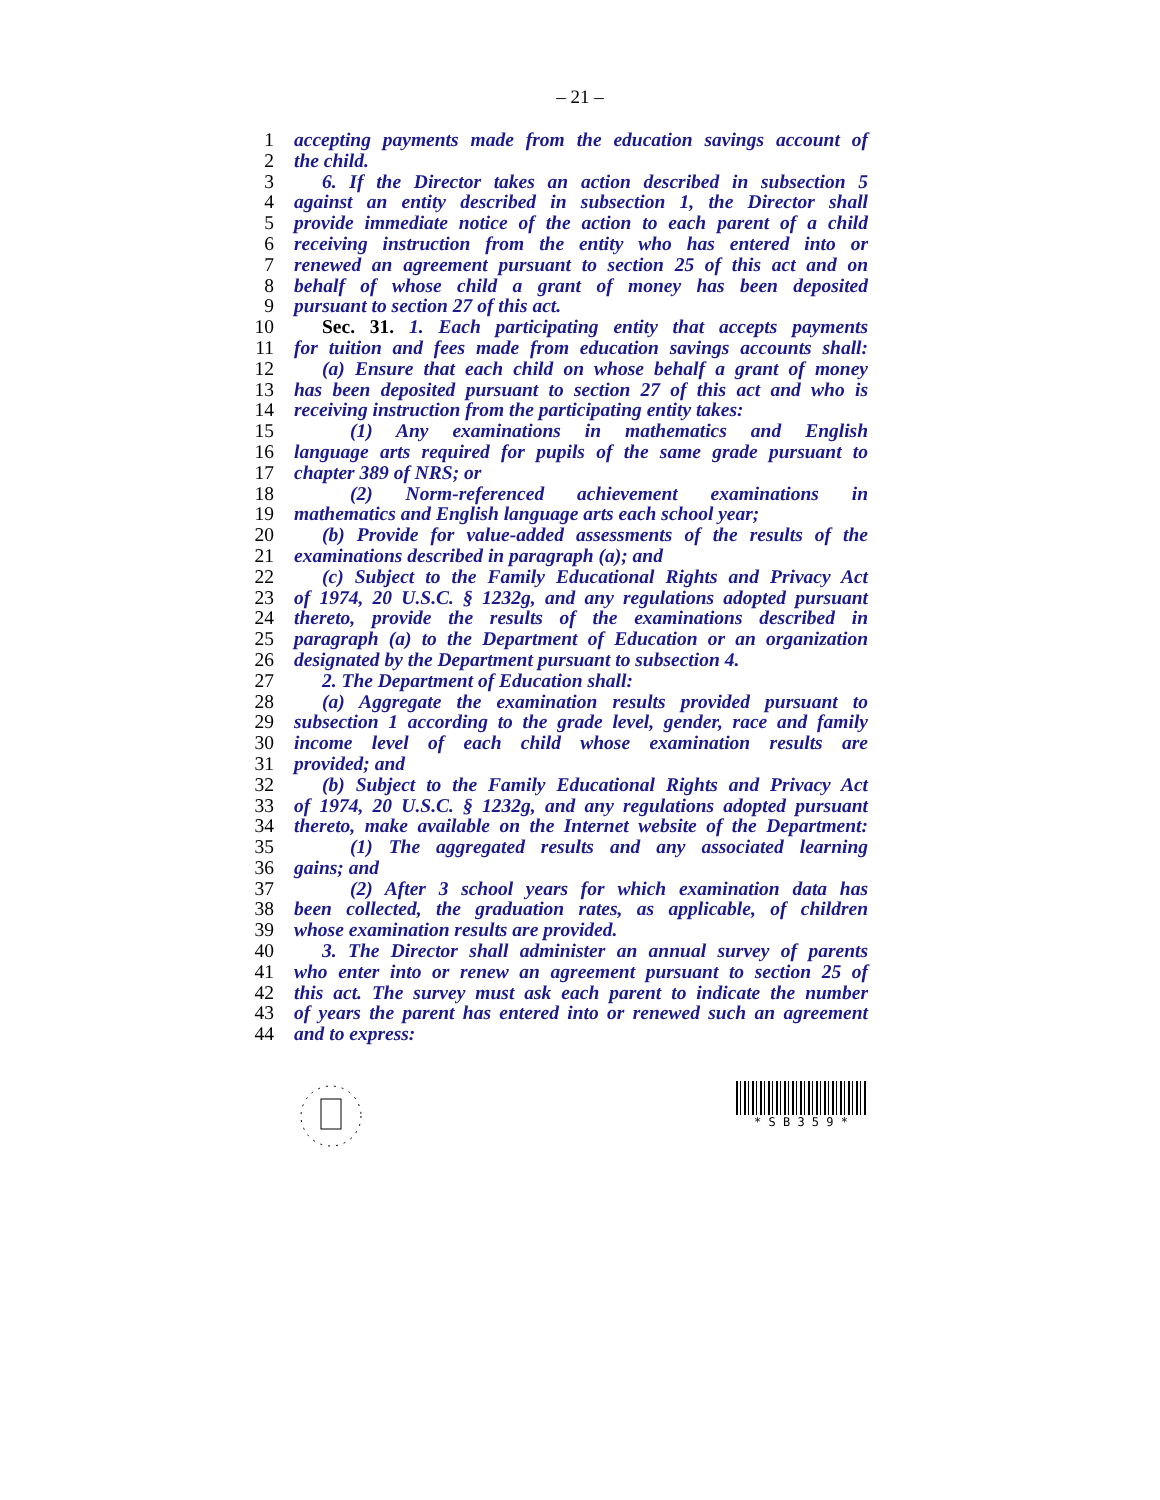– 21 –
1 accepting payments made from the education savings account of
2 the child.
3 6. If the Director takes an action described in subsection 5
4 against an entity described in subsection 1, the Director shall
5 provide immediate notice of the action to each parent of a child
6 receiving instruction from the entity who has entered into or
7 renewed an agreement pursuant to section 25 of this act and on
8 behalf of whose child a grant of money has been deposited
9 pursuant to section 27 of this act.
10 Sec. 31. 1. Each participating entity that accepts payments
11 for tuition and fees made from education savings accounts shall:
12 (a) Ensure that each child on whose behalf a grant of money
13 has been deposited pursuant to section 27 of this act and who is
14 receiving instruction from the participating entity takes:
15 (1) Any examinations in mathematics and English
16 language arts required for pupils of the same grade pursuant to
17 chapter 389 of NRS; or
18 (2) Norm-referenced achievement examinations in
19 mathematics and English language arts each school year;
20 (b) Provide for value-added assessments of the results of the
21 examinations described in paragraph (a); and
22 (c) Subject to the Family Educational Rights and Privacy Act
23 of 1974, 20 U.S.C. § 1232g, and any regulations adopted pursuant
24 thereto, provide the results of the examinations described in
25 paragraph (a) to the Department of Education or an organization
26 designated by the Department pursuant to subsection 4.
27 2. The Department of Education shall:
28 (a) Aggregate the examination results provided pursuant to
29 subsection 1 according to the grade level, gender, race and family
30 income level of each child whose examination results are
31 provided; and
32 (b) Subject to the Family Educational Rights and Privacy Act
33 of 1974, 20 U.S.C. § 1232g, and any regulations adopted pursuant
34 thereto, make available on the Internet website of the Department:
35 (1) The aggregated results and any associated learning
36 gains; and
37 (2) After 3 school years for which examination data has
38 been collected, the graduation rates, as applicable, of children
39 whose examination results are provided.
40 3. The Director shall administer an annual survey of parents
41 who enter into or renew an agreement pursuant to section 25 of
42 this act. The survey must ask each parent to indicate the number
43 of years the parent has entered into or renewed such an agreement
44 and to express:
* S B 3 5 9 *